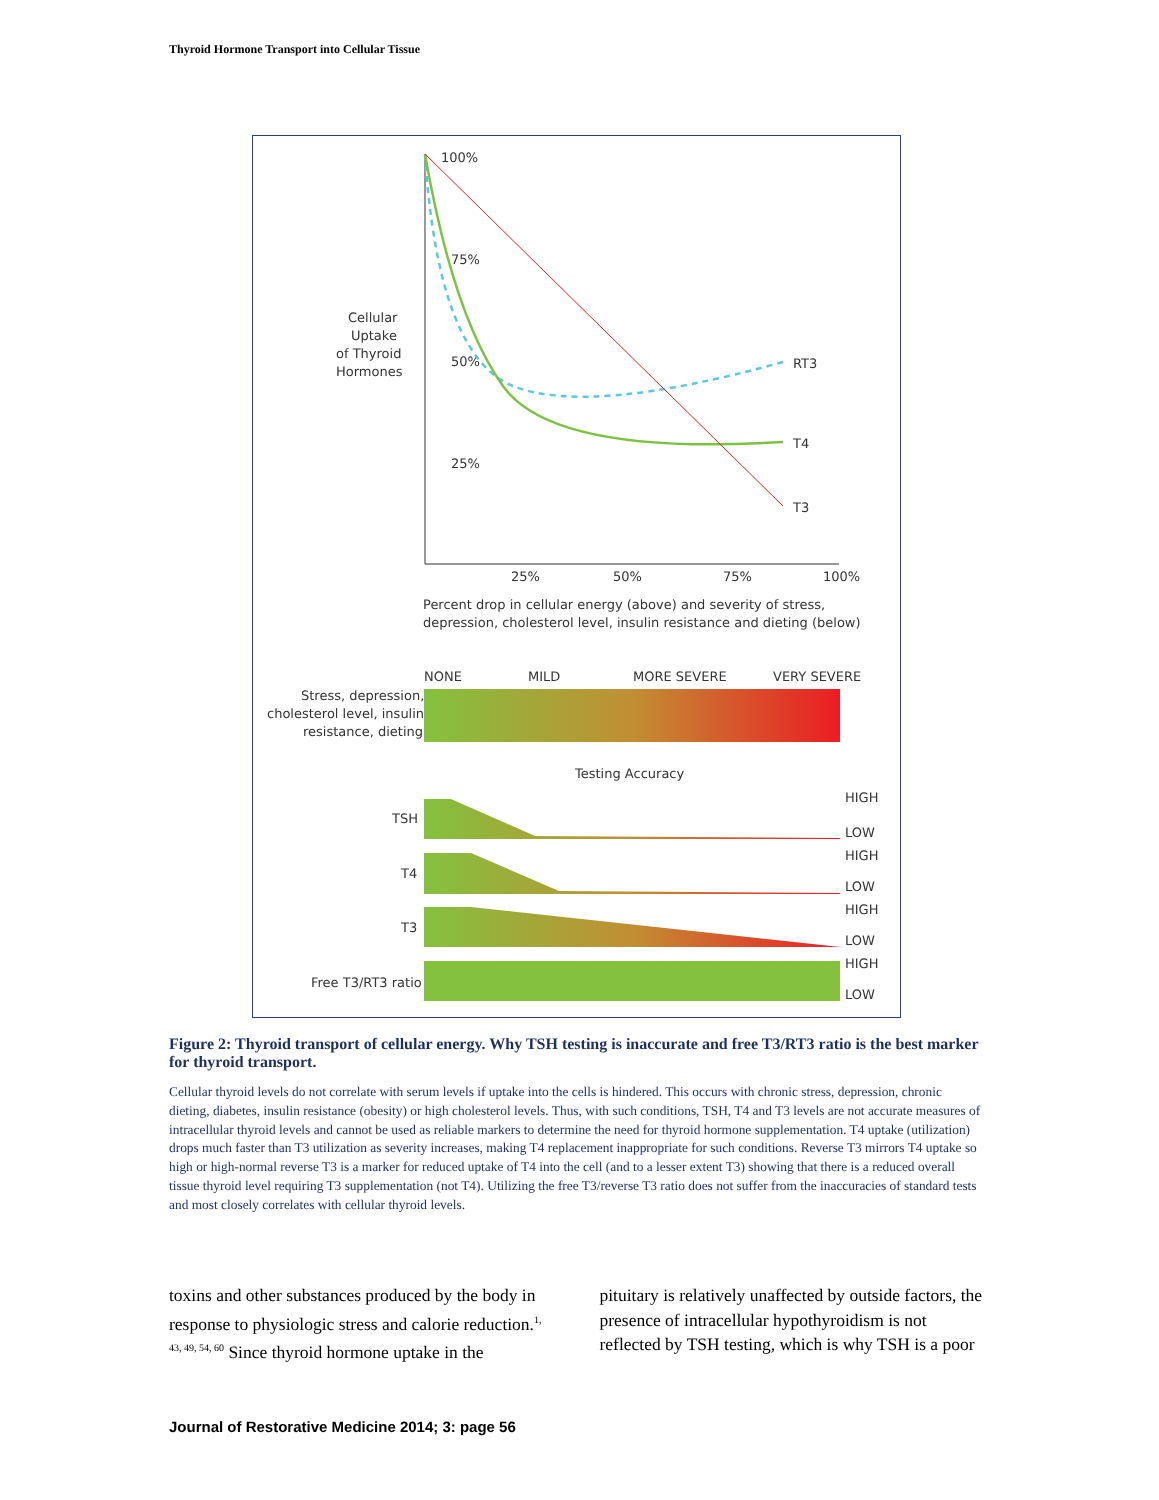Thyroid Hormone Transport into Cellular Tissue
100%
75%
50%
25%
Cellular
Uptake
of Thyroid
Hormones
RT3
T4
T3
25%
50%
75%
100%
Percent drop in cellular energy (above) and severity of stress,
depression, cholesterol level, insulin resistance and dieting (below)
NONE
MILD
MORE SEVERE
VERY SEVERE
Stress, depression,
cholesterol level, insulin
resistance, dieting
Testing Accuracy
TSH
T4
T3
Free T3/RT3 ratio
HIGH
LOW
HIGH
LOW
HIGH
LOW
HIGH
LOW
Figure 2: Thyroid transport of cellular energy. Why TSH testing is inaccurate and free T3/RT3 ratio is the best marker for thyroid transport.
Cellular thyroid levels do not correlate with serum levels if uptake into the cells is hindered. This occurs with chronic stress, depression, chronic dieting, diabetes, insulin resistance (obesity) or high cholesterol levels. Thus, with such conditions, TSH, T4 and T3 levels are not accurate measures of intracellular thyroid levels and cannot be used as reliable markers to determine the need for thyroid hormone supplementation. T4 uptake (utilization) drops much faster than T3 utilization as severity increases, making T4 replacement inappropriate for such conditions. Reverse T3 mirrors T4 uptake so high or high-normal reverse T3 is a marker for reduced uptake of T4 into the cell (and to a lesser extent T3) showing that there is a reduced overall tissue thyroid level requiring T3 supplementation (not T4). Utilizing the free T3/reverse T3 ratio does not suffer from the inaccuracies of standard tests and most closely correlates with cellular thyroid levels.
toxins and other substances produced by the body in response to physiologic stress and calorie reduction.<sup>1, 43, 49, 54, 60</sup> Since thyroid hormone uptake in the
pituitary is relatively unaffected by outside factors, the presence of intracellular hypothyroidism is not reflected by TSH testing, which is why TSH is a poor
Journal of Restorative Medicine 2014; 3: page 56